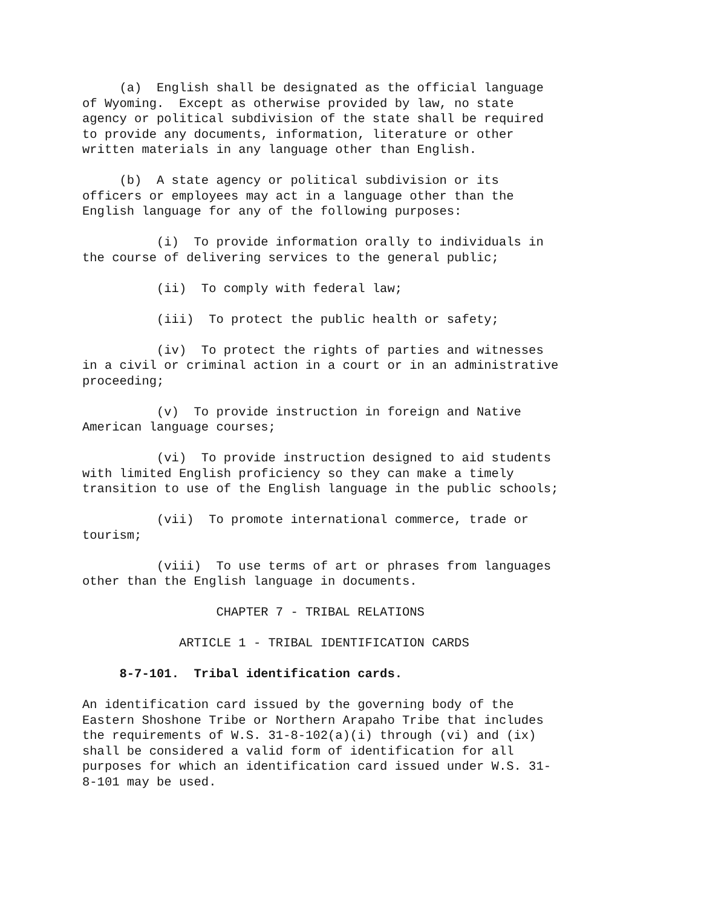(a)  English shall be designated as the official language
of Wyoming.  Except as otherwise provided by law, no state
agency or political subdivision of the state shall be required
to provide any documents, information, literature or other
written materials in any language other than English.
     (b)  A state agency or political subdivision or its
officers or employees may act in a language other than the
English language for any of the following purposes:
          (i)  To provide information orally to individuals in
the course of delivering services to the general public;
          (ii)  To comply with federal law;
          (iii)  To protect the public health or safety;
          (iv)  To protect the rights of parties and witnesses
in a civil or criminal action in a court or in an administrative
proceeding;
          (v)  To provide instruction in foreign and Native
American language courses;
          (vi)  To provide instruction designed to aid students
with limited English proficiency so they can make a timely
transition to use of the English language in the public schools;
          (vii)  To promote international commerce, trade or
tourism;
          (viii)  To use terms of art or phrases from languages
other than the English language in documents.
                  CHAPTER 7 - TRIBAL RELATIONS
             ARTICLE 1 - TRIBAL IDENTIFICATION CARDS
     8-7-101.  Tribal identification cards.
An identification card issued by the governing body of the
Eastern Shoshone Tribe or Northern Arapaho Tribe that includes
the requirements of W.S. 31-8-102(a)(i) through (vi) and (ix)
shall be considered a valid form of identification for all
purposes for which an identification card issued under W.S. 31-
8-101 may be used.